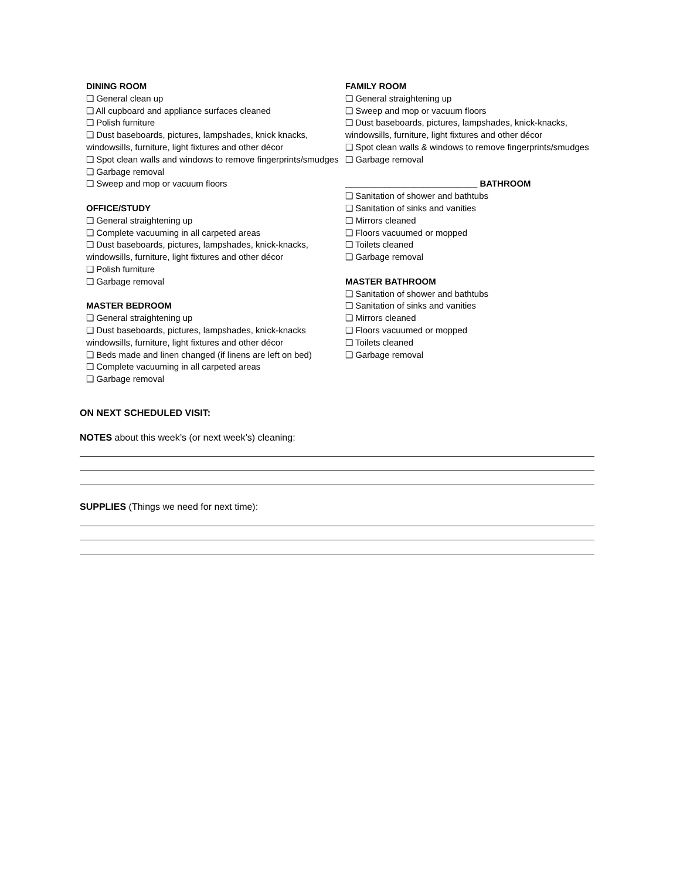DINING ROOM
❑ General clean up
❑ All cupboard and appliance surfaces cleaned
❑ Polish furniture
❑ Dust baseboards, pictures, lampshades, knick knacks, windowsills, furniture, light fixtures and other décor
❑ Spot clean walls and windows to remove fingerprints/smudges
❑ Garbage removal
❑ Sweep and mop or vacuum floors
OFFICE/STUDY
❑ General straightening up
❑ Complete vacuuming in all carpeted areas
❑ Dust baseboards, pictures, lampshades, knick-knacks, windowsills, furniture, light fixtures and other décor
❑ Polish furniture
❑ Garbage removal
MASTER BEDROOM
❑ General straightening up
❑ Dust baseboards, pictures, lampshades, knick-knacks windowsills, furniture, light fixtures and other décor
❑ Beds made and linen changed (if linens are left on bed)
❑ Complete vacuuming in all carpeted areas
❑ Garbage removal
FAMILY ROOM
❑ General straightening up
❑ Sweep and mop or vacuum floors
❑ Dust baseboards, pictures, lampshades, knick-knacks, windowsills, furniture, light fixtures and other décor
❑ Spot clean walls & windows to remove fingerprints/smudges
❑ Garbage removal
___________________________ BATHROOM
❑ Sanitation of shower and bathtubs
❑ Sanitation of sinks and vanities
❑ Mirrors cleaned
❑ Floors vacuumed or mopped
❑ Toilets cleaned
❑ Garbage removal
MASTER BATHROOM
❑ Sanitation of shower and bathtubs
❑ Sanitation of sinks and vanities
❑ Mirrors cleaned
❑ Floors vacuumed or mopped
❑ Toilets cleaned
❑ Garbage removal
ON NEXT SCHEDULED VISIT:
NOTES about this week’s (or next week’s) cleaning:
SUPPLIES (Things we need for next time):